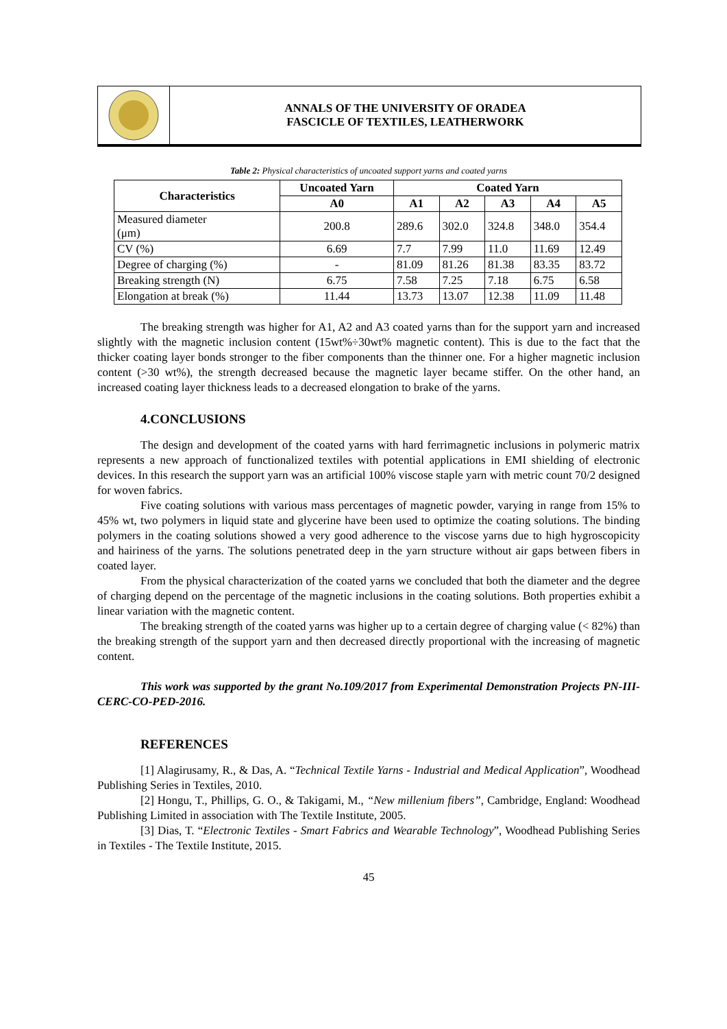ANNALS OF THE UNIVERSITY OF ORADEA
FASCICLE OF TEXTILES, LEATHERWORK
Table 2: Physical characteristics of uncoated support yarns and coated yarns
| Characteristics | Uncoated Yarn | Coated Yarn | | | | |
| --- | --- | --- | --- | --- | --- | --- |
| | A0 | A1 | A2 | A3 | A4 | A5 |
| Measured diameter (μm) | 200.8 | 289.6 | 302.0 | 324.8 | 348.0 | 354.4 |
| CV (%) | 6.69 | 7.7 | 7.99 | 11.0 | 11.69 | 12.49 |
| Degree of charging (%) | - | 81.09 | 81.26 | 81.38 | 83.35 | 83.72 |
| Breaking strength (N) | 6.75 | 7.58 | 7.25 | 7.18 | 6.75 | 6.58 |
| Elongation at break (%) | 11.44 | 13.73 | 13.07 | 12.38 | 11.09 | 11.48 |
The breaking strength was higher for A1, A2 and A3 coated yarns than for the support yarn and increased slightly with the magnetic inclusion content (15wt%÷30wt% magnetic content). This is due to the fact that the thicker coating layer bonds stronger to the fiber components than the thinner one. For a higher magnetic inclusion content (>30 wt%), the strength decreased because the magnetic layer became stiffer. On the other hand, an increased coating layer thickness leads to a decreased elongation to brake of the yarns.
4.CONCLUSIONS
The design and development of the coated yarns with hard ferrimagnetic inclusions in polymeric matrix represents a new approach of functionalized textiles with potential applications in EMI shielding of electronic devices. In this research the support yarn was an artificial 100% viscose staple yarn with metric count 70/2 designed for woven fabrics.
Five coating solutions with various mass percentages of magnetic powder, varying in range from 15% to 45% wt, two polymers in liquid state and glycerine have been used to optimize the coating solutions. The binding polymers in the coating solutions showed a very good adherence to the viscose yarns due to high hygroscopicity and hairiness of the yarns. The solutions penetrated deep in the yarn structure without air gaps between fibers in coated layer.
From the physical characterization of the coated yarns we concluded that both the diameter and the degree of charging depend on the percentage of the magnetic inclusions in the coating solutions. Both properties exhibit a linear variation with the magnetic content.
The breaking strength of the coated yarns was higher up to a certain degree of charging value (< 82%) than the breaking strength of the support yarn and then decreased directly proportional with the increasing of magnetic content.
This work was supported by the grant No.109/2017 from Experimental Demonstration Projects PN-III-CERC-CO-PED-2016.
REFERENCES
[1] Alagirusamy, R., & Das, A. “Technical Textile Yarns - Industrial and Medical Application”, Woodhead Publishing Series in Textiles, 2010.
[2] Hongu, T., Phillips, G. O., & Takigami, M., “New millenium fibers”, Cambridge, England: Woodhead Publishing Limited in association with The Textile Institute, 2005.
[3] Dias, T. “Electronic Textiles - Smart Fabrics and Wearable Technology”, Woodhead Publishing Series in Textiles - The Textile Institute, 2015.
45